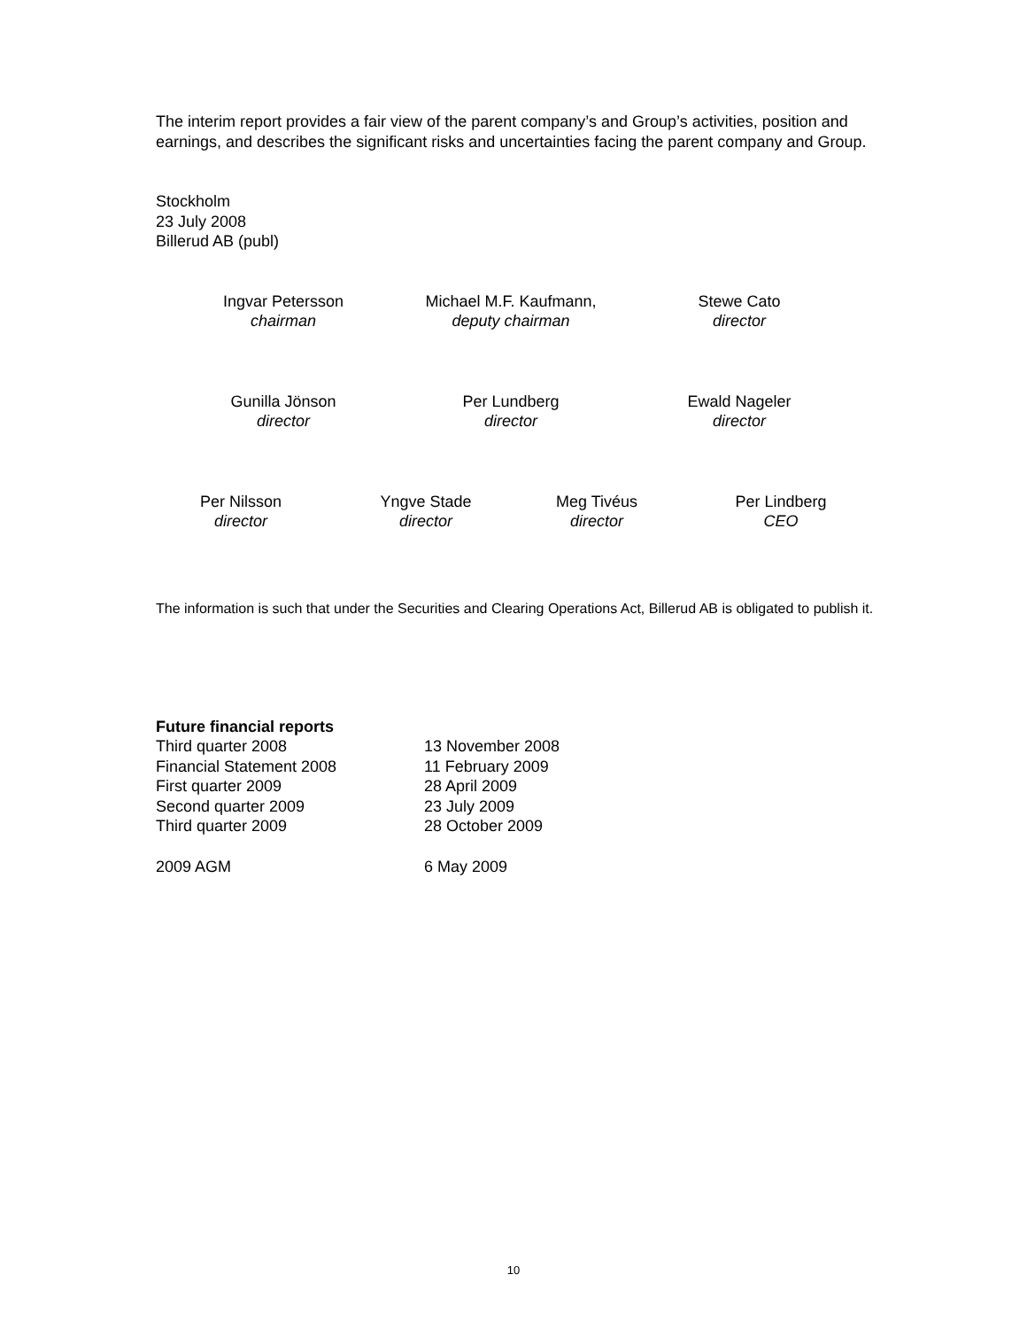The interim report provides a fair view of the parent company’s and Group’s activities, position and earnings, and describes the significant risks and uncertainties facing the parent company and Group.
Stockholm
23 July 2008
Billerud AB (publ)
Ingvar Petersson
chairman
Michael M.F. Kaufmann,
deputy chairman
Stewe Cato
director
Gunilla Jönson
director
Per Lundberg
director
Ewald Nageler
director
Per Nilsson
director
Yngve Stade
director
Meg Tivéus
director
Per Lindberg
CEO
The information is such that under the Securities and Clearing Operations Act, Billerud AB is obligated to publish it.
Future financial reports
| Third quarter 2008 | 13 November 2008 |
| Financial Statement 2008 | 11 February 2009 |
| First quarter 2009 | 28 April 2009 |
| Second quarter 2009 | 23 July 2009 |
| Third quarter 2009 | 28 October 2009 |
| 2009 AGM | 6 May 2009 |
10